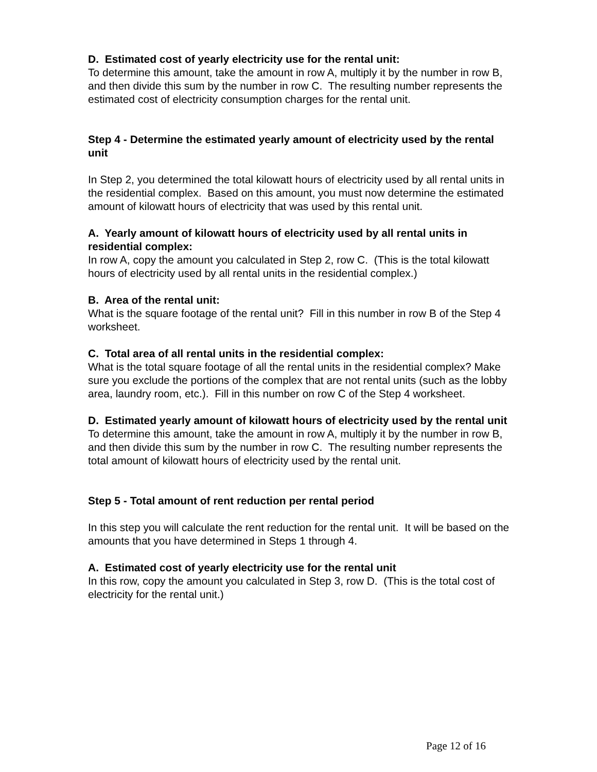D. Estimated cost of yearly electricity use for the rental unit:
To determine this amount, take the amount in row A, multiply it by the number in row B, and then divide this sum by the number in row C. The resulting number represents the estimated cost of electricity consumption charges for the rental unit.
Step 4 - Determine the estimated yearly amount of electricity used by the rental unit
In Step 2, you determined the total kilowatt hours of electricity used by all rental units in the residential complex. Based on this amount, you must now determine the estimated amount of kilowatt hours of electricity that was used by this rental unit.
A. Yearly amount of kilowatt hours of electricity used by all rental units in residential complex:
In row A, copy the amount you calculated in Step 2, row C. (This is the total kilowatt hours of electricity used by all rental units in the residential complex.)
B. Area of the rental unit:
What is the square footage of the rental unit? Fill in this number in row B of the Step 4 worksheet.
C. Total area of all rental units in the residential complex:
What is the total square footage of all the rental units in the residential complex? Make sure you exclude the portions of the complex that are not rental units (such as the lobby area, laundry room, etc.). Fill in this number on row C of the Step 4 worksheet.
D. Estimated yearly amount of kilowatt hours of electricity used by the rental unit
To determine this amount, take the amount in row A, multiply it by the number in row B, and then divide this sum by the number in row C. The resulting number represents the total amount of kilowatt hours of electricity used by the rental unit.
Step 5 - Total amount of rent reduction per rental period
In this step you will calculate the rent reduction for the rental unit. It will be based on the amounts that you have determined in Steps 1 through 4.
A. Estimated cost of yearly electricity use for the rental unit
In this row, copy the amount you calculated in Step 3, row D. (This is the total cost of electricity for the rental unit.)
Page 12 of 16